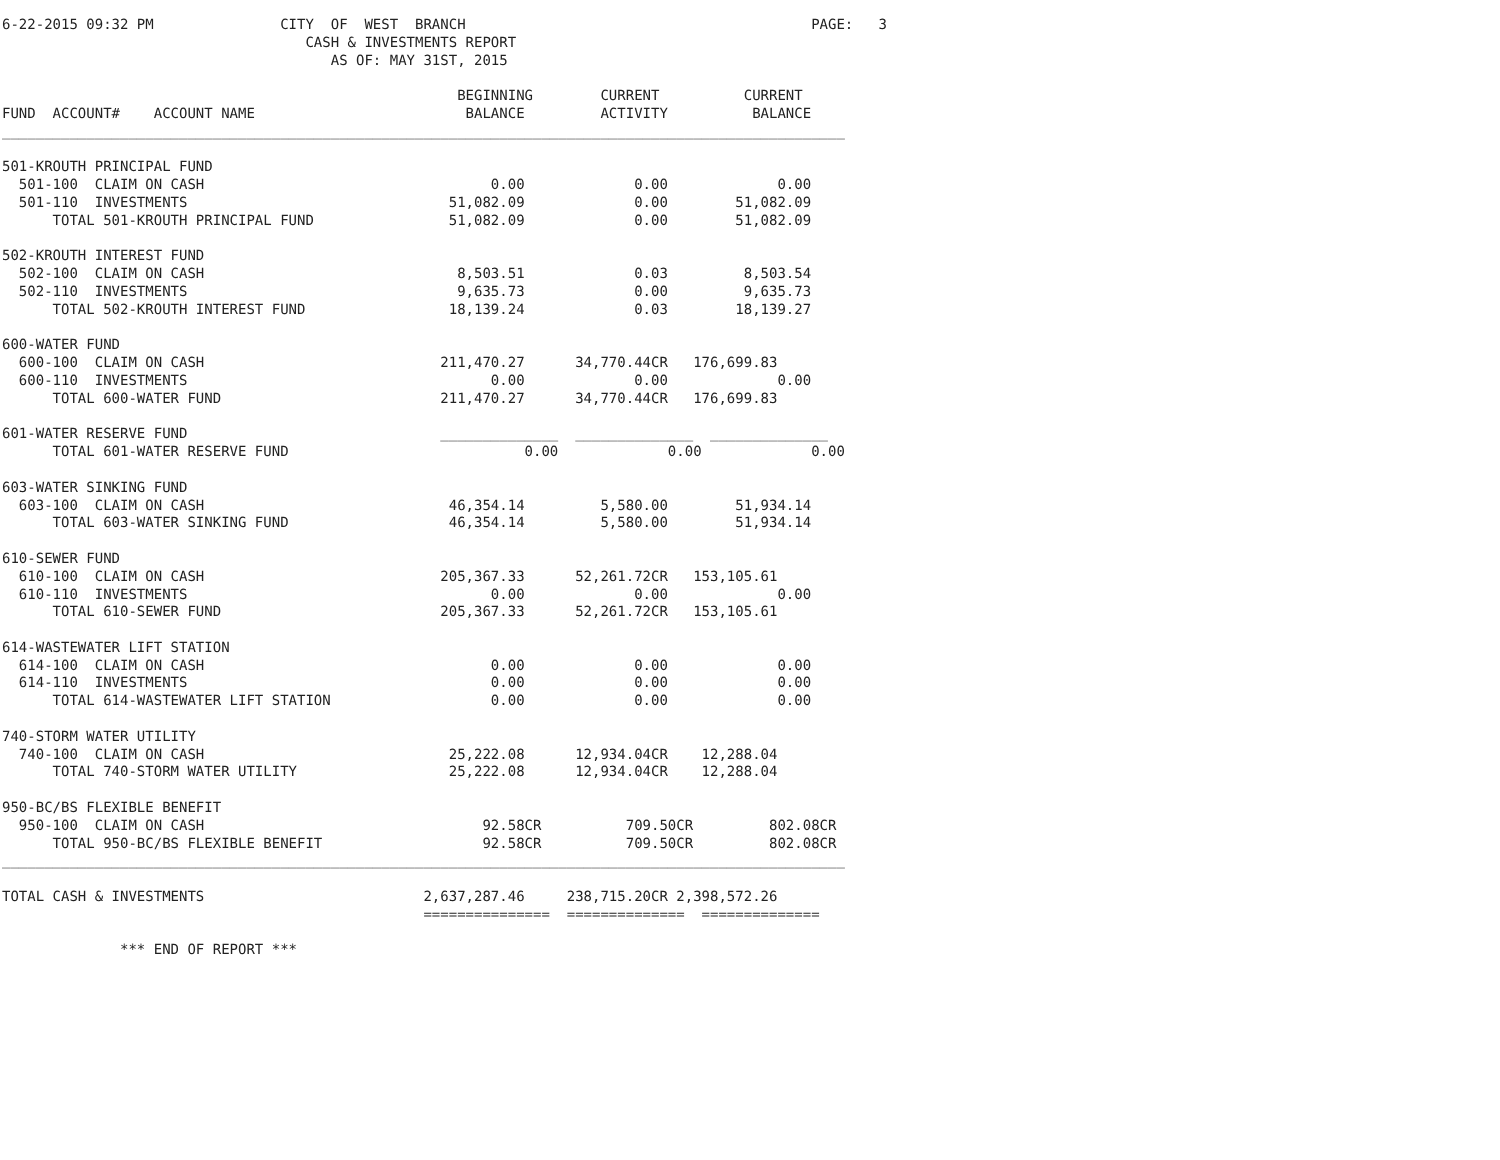6-22-2015 09:32 PM               CITY  OF  WEST  BRANCH                                         PAGE:   3
                                    CASH & INVESTMENTS REPORT
                                       AS OF: MAY 31ST, 2015

                                                      BEGINNING        CURRENT          CURRENT
FUND  ACCOUNT#    ACCOUNT NAME                         BALANCE         ACTIVITY          BALANCE
____________________________________________________________________________________________________

501-KROUTH PRINCIPAL FUND
  501-100  CLAIM ON CASH                                  0.00             0.00             0.00
  501-110  INVESTMENTS                               51,082.09             0.00        51,082.09
      TOTAL 501-KROUTH PRINCIPAL FUND                51,082.09             0.00        51,082.09

502-KROUTH INTEREST FUND
  502-100  CLAIM ON CASH                              8,503.51             0.03         8,503.54
  502-110  INVESTMENTS                                9,635.73             0.00         9,635.73
      TOTAL 502-KROUTH INTEREST FUND                 18,139.24             0.03        18,139.27

600-WATER FUND
  600-100  CLAIM ON CASH                            211,470.27      34,770.44CR   176,699.83
  600-110  INVESTMENTS                                    0.00             0.00             0.00
      TOTAL 600-WATER FUND                          211,470.27      34,770.44CR   176,699.83

601-WATER RESERVE FUND                              ______________  ______________  ______________
      TOTAL 601-WATER RESERVE FUND                            0.00             0.00             0.00

603-WATER SINKING FUND
  603-100  CLAIM ON CASH                             46,354.14         5,580.00        51,934.14
      TOTAL 603-WATER SINKING FUND                   46,354.14         5,580.00        51,934.14

610-SEWER FUND
  610-100  CLAIM ON CASH                            205,367.33      52,261.72CR   153,105.61
  610-110  INVESTMENTS                                    0.00             0.00             0.00
      TOTAL 610-SEWER FUND                          205,367.33      52,261.72CR   153,105.61

614-WASTEWATER LIFT STATION
  614-100  CLAIM ON CASH                                  0.00             0.00             0.00
  614-110  INVESTMENTS                                    0.00             0.00             0.00
      TOTAL 614-WASTEWATER LIFT STATION                   0.00             0.00             0.00

740-STORM WATER UTILITY
  740-100  CLAIM ON CASH                             25,222.08      12,934.04CR    12,288.04
      TOTAL 740-STORM WATER UTILITY                  25,222.08      12,934.04CR    12,288.04

950-BC/BS FLEXIBLE BENEFIT
  950-100  CLAIM ON CASH                                 92.58CR          709.50CR         802.08CR
      TOTAL 950-BC/BS FLEXIBLE BENEFIT                   92.58CR          709.50CR         802.08CR
____________________________________________________________________________________________________

TOTAL CASH & INVESTMENTS                          2,637,287.46     238,715.20CR 2,398,572.26
                                                  ===============  ==============  ==============

              *** END OF REPORT ***